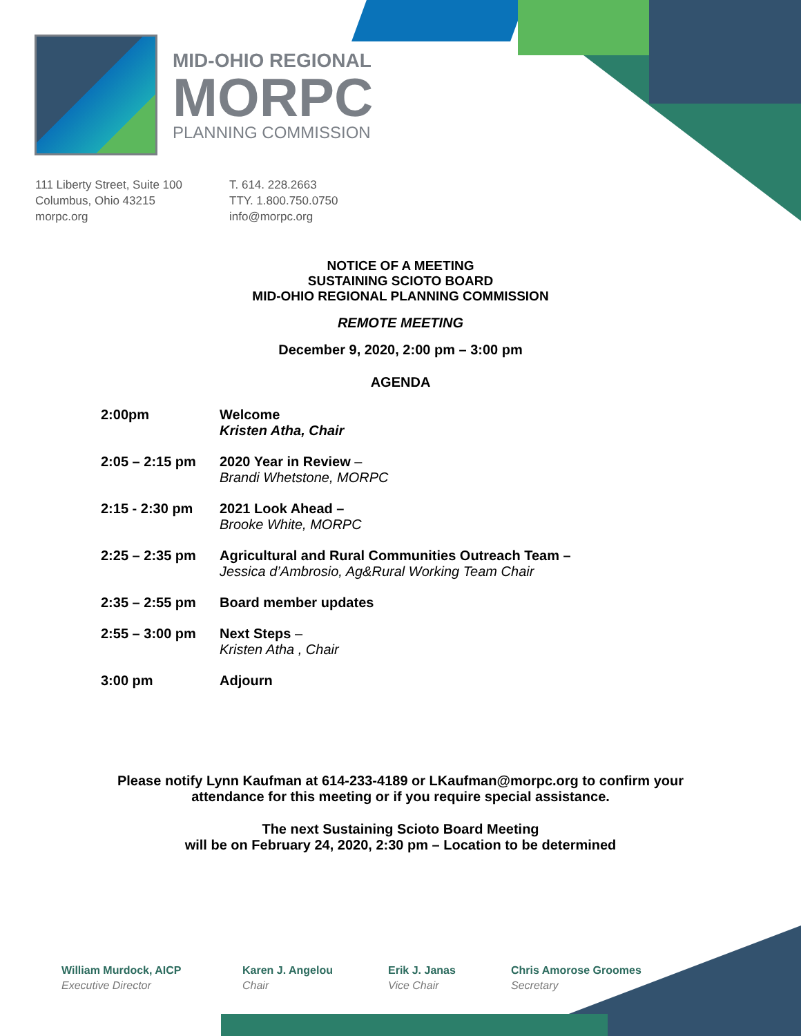MID-OHIO REGIONAL
MORPC
PLANNING COMMISSION
111 Liberty Street, Suite 100
Columbus, Ohio 43215
morpc.org
T. 614. 228.2663
TTY. 1.800.750.0750
info@morpc.org
NOTICE OF A MEETING
SUSTAINING SCIOTO BOARD
MID-OHIO REGIONAL PLANNING COMMISSION
REMOTE MEETING
December 9, 2020, 2:00 pm – 3:00 pm
AGENDA
| 2:00pm | Welcome Kristen Atha, Chair |
| 2:05 – 2:15 pm | 2020 Year in Review – Brandi Whetstone, MORPC |
| 2:15 - 2:30 pm | 2021 Look Ahead – Brooke White, MORPC |
| 2:25 – 2:35 pm | Agricultural and Rural Communities Outreach Team – Jessica d’Ambrosio, Ag&Rural Working Team Chair |
| 2:35 – 2:55 pm | Board member updates |
| 2:55 – 3:00 pm | Next Steps – Kristen Atha , Chair |
| 3:00 pm | Adjourn |
Please notify Lynn Kaufman at 614-233-4189 or LKaufman@morpc.org to confirm your
attendance for this meeting or if you require special assistance.
The next Sustaining Scioto Board Meeting
will be on February 24, 2020, 2:30 pm – Location to be determined
William Murdock, AICP
Executive Director
Karen J. Angelou
Chair
Erik J. Janas
Vice Chair
Chris Amorose Groomes
Secretary